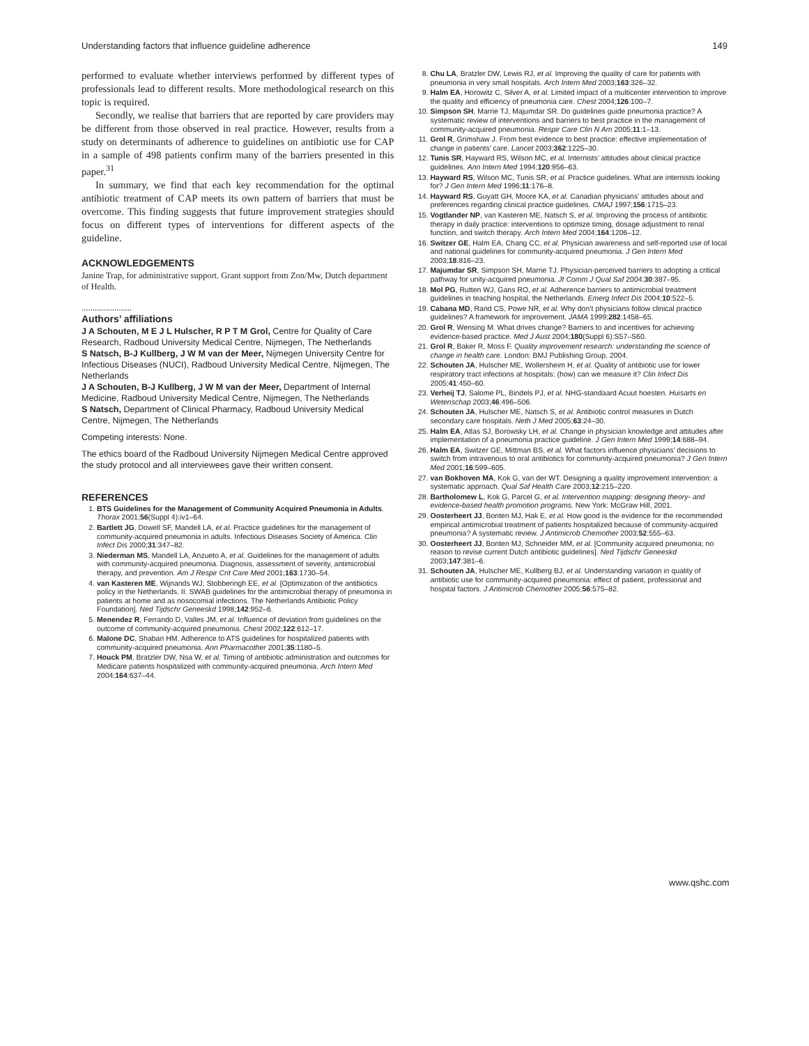Understanding factors that influence guideline adherence 149
performed to evaluate whether interviews performed by different types of professionals lead to different results. More methodological research on this topic is required.
Secondly, we realise that barriers that are reported by care providers may be different from those observed in real practice. However, results from a study on determinants of adherence to guidelines on antibiotic use for CAP in a sample of 498 patients confirm many of the barriers presented in this paper.<sup>31</sup>
In summary, we find that each key recommendation for the optimal antibiotic treatment of CAP meets its own pattern of barriers that must be overcome. This finding suggests that future improvement strategies should focus on different types of interventions for different aspects of the guideline.
ACKNOWLEDGEMENTS
Janine Trap, for administrative support. Grant support from Zon/Mw, Dutch department of Health.
.......................
Authors’ affiliations
J A Schouten, M E J L Hulscher, R P T M Grol, Centre for Quality of Care Research, Radboud University Medical Centre, Nijmegen, The Netherlands
S Natsch, B-J Kullberg, J W M van der Meer, Nijmegen University Centre for Infectious Diseases (NUCI), Radboud University Medical Centre, Nijmegen, The Netherlands
J A Schouten, B-J Kullberg, J W M van der Meer, Department of Internal Medicine, Radboud University Medical Centre, Nijmegen, The Netherlands
S Natsch, Department of Clinical Pharmacy, Radboud University Medical Centre, Nijmegen, The Netherlands
Competing interests: None.
The ethics board of the Radboud University Nijmegen Medical Centre approved the study protocol and all interviewees gave their written consent.
REFERENCES
1. BTS Guidelines for the Management of Community Acquired Pneumonia in Adults. Thorax 2001;56(Suppl 4):iv1–64.
2. Bartlett JG, Dowell SF, Mandell LA, et al. Practice guidelines for the management of community-acquired pneumonia in adults. Infectious Diseases Society of America. Clin Infect Dis 2000;31:347–82.
3. Niederman MS, Mandell LA, Anzueto A, et al. Guidelines for the management of adults with community-acquired pneumonia. Diagnosis, assessment of severity, antimicrobial therapy, and prevention. Am J Respir Crit Care Med 2001;163:1730–54.
4. van Kasteren ME, Wijnands WJ, Stobberingh EE, et al. [Optimization of the antibiotics policy in the Netherlands. II. SWAB guidelines for the antimicrobial therapy of pneumonia in patients at home and as nosocomial infections. The Netherlands Antibiotic Policy Foundation]. Ned Tijdschr Geneeskd 1998;142:952–6.
5. Menendez R, Ferrando D, Valles JM, et al. Influence of deviation from guidelines on the outcome of community-acquired pneumonia. Chest 2002;122:612–17.
6. Malone DC, Shaban HM. Adherence to ATS guidelines for hospitalized patients with community-acquired pneumonia. Ann Pharmacother 2001;35:1180–5.
7. Houck PM, Bratzler DW, Nsa W, et al. Timing of antibiotic administration and outcomes for Medicare patients hospitalized with community-acquired pneumonia. Arch Intern Med 2004;164:637–44.
8. Chu LA, Bratzler DW, Lewis RJ, et al. Improving the quality of care for patients with pneumonia in very small hospitals. Arch Intern Med 2003;163:326–32.
9. Halm EA, Horowitz C, Silver A, et al. Limited impact of a multicenter intervention to improve the quality and efficiency of pneumonia care. Chest 2004;126:100–7.
10. Simpson SH, Marrie TJ, Majumdar SR. Do guidelines guide pneumonia practice? A systematic review of interventions and barriers to best practice in the management of community-acquired pneumonia. Respir Care Clin N Am 2005;11:1–13.
11. Grol R, Grimshaw J. From best evidence to best practice: effective implementation of change in patients’ care. Lancet 2003;362:1225–30.
12. Tunis SR, Hayward RS, Wilson MC, et al. Internists’ attitudes about clinical practice guidelines. Ann Intern Med 1994;120:956–63.
13. Hayward RS, Wilson MC, Tunis SR, et al. Practice guidelines. What are internists looking for? J Gen Intern Med 1996;11:176–8.
14. Hayward RS, Guyatt GH, Moore KA, et al. Canadian physicians’ attitudes about and preferences regarding clinical practice guidelines. CMAJ 1997;156:1715–23.
15. Vogtlander NP, van Kasteren ME, Natsch S, et al. Improving the process of antibiotic therapy in daily practice: interventions to optimize timing, dosage adjustment to renal function, and switch therapy. Arch Intern Med 2004;164:1206–12.
16. Switzer GE, Halm EA, Chang CC, et al. Physician awareness and self-reported use of local and national guidelines for community-acquired pneumonia. J Gen Intern Med 2003;18:816–23.
17. Majumdar SR, Simpson SH, Marrie TJ. Physician-perceived barriers to adopting a critical pathway for unity-acquired pneumonia. Jt Comm J Qual Saf 2004;30:387–95.
18. Mol PG, Rutten WJ, Gans RO, et al. Adherence barriers to antimicrobial treatment guidelines in teaching hospital, the Netherlands. Emerg Infect Dis 2004;10:522–5.
19. Cabana MD, Rand CS, Powe NR, et al. Why don’t physicians follow clinical practice guidelines? A framework for improvement. JAMA 1999;282:1458–65.
20. Grol R, Wensing M. What drives change? Barriers to and incentives for achieving evidence-based practice. Med J Aust 2004;180(Suppl 6):S57–S60.
21. Grol R, Baker R, Moss F. Quality improvement research: understanding the science of change in health care. London: BMJ Publishing Group, 2004.
22. Schouten JA, Hulscher ME, Wollersheim H, et al. Quality of antibiotic use for lower respiratory tract infections at hospitals: (how) can we measure it? Clin Infect Dis 2005;41:450–60.
23. Verheij TJ, Salome PL, Bindels PJ, et al. NHG-standaard Acuut hoesten. Huisarts en Wetenschap 2003;46:496–506.
24. Schouten JA, Hulscher ME, Natsch S, et al. Antibiotic control measures in Dutch secondary care hospitals. Neth J Med 2005;63:24–30.
25. Halm EA, Atlas SJ, Borowsky LH, et al. Change in physician knowledge and attitudes after implementation of a pneumonia practice guideline. J Gen Intern Med 1999;14:688–94.
26. Halm EA, Switzer GE, Mittman BS, et al. What factors influence physicians’ decisions to switch from intravenous to oral antibiotics for community-acquired pneumonia? J Gen Intern Med 2001;16:599–605.
27. van Bokhoven MA, Kok G, van der WT. Designing a quality improvement intervention: a systematic approach. Qual Saf Health Care 2003;12:215–220.
28. Bartholomew L, Kok G, Parcel G, et al. Intervention mapping: designing theory- and evidence-based health promotion programs. New York: McGraw Hill, 2001.
29. Oosterheert JJ, Bonten MJ, Hak E, et al. How good is the evidence for the recommended empirical antimicrobial treatment of patients hospitalized because of community-acquired pneumonia? A systematic review. J Antimicrob Chemother 2003;52:555–63.
30. Oosterheert JJ, Bonten MJ, Schneider MM, et al. [Community acquired pneumonia; no reason to revise current Dutch antibiotic guidelines]. Ned Tijdschr Geneeskd 2003;147:381–6.
31. Schouten JA, Hulscher ME, Kullberg BJ, et al. Understanding variation in quality of antibiotic use for community-acquired pneumonia: effect of patient, professional and hospital factors. J Antimicrob Chemother 2005;56:575–82.
www.qshc.com